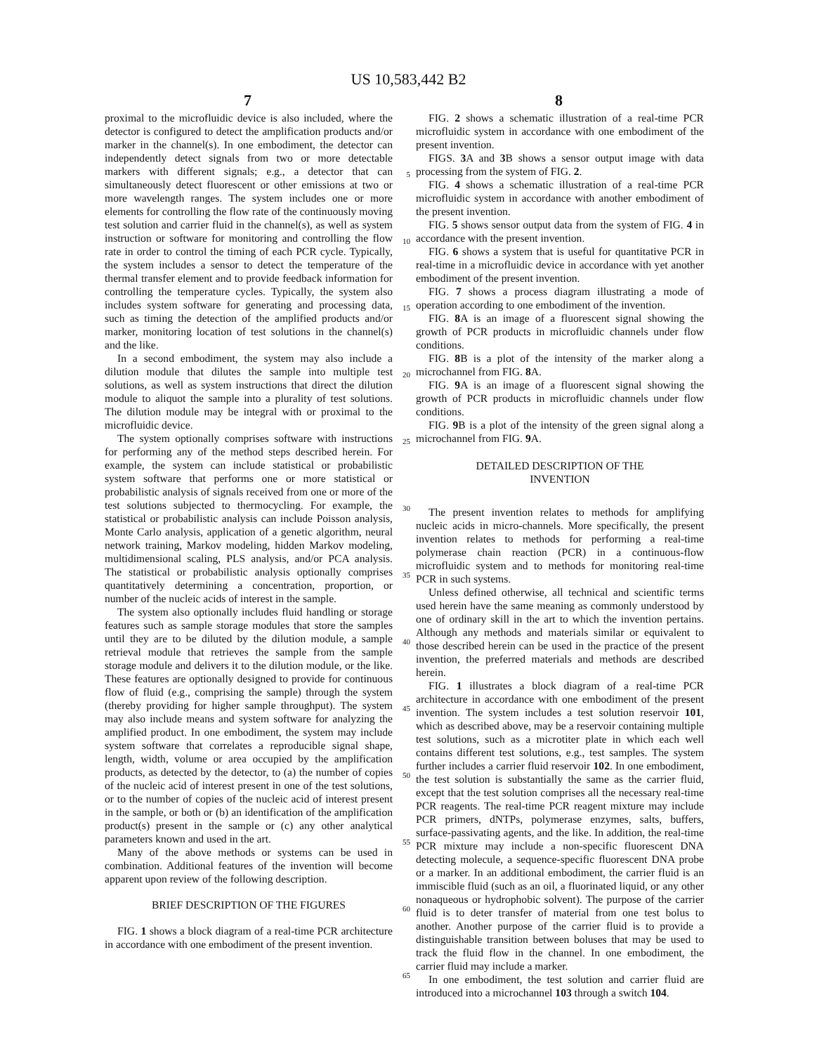US 10,583,442 B2
7 8
proximal to the microfluidic device is also included, where the detector is configured to detect the amplification products and/or marker in the channel(s). In one embodiment, the detector can independently detect signals from two or more detectable markers with different signals; e.g., a detector that can simultaneously detect fluorescent or other emissions at two or more wavelength ranges. The system includes one or more elements for controlling the flow rate of the continuously moving test solution and carrier fluid in the channel(s), as well as system instruction or software for monitoring and controlling the flow rate in order to control the timing of each PCR cycle. Typically, the system includes a sensor to detect the temperature of the thermal transfer element and to provide feedback information for controlling the temperature cycles. Typically, the system also includes system software for generating and processing data, such as timing the detection of the amplified products and/or marker, monitoring location of test solutions in the channel(s) and the like.
In a second embodiment, the system may also include a dilution module that dilutes the sample into multiple test solutions, as well as system instructions that direct the dilution module to aliquot the sample into a plurality of test solutions. The dilution module may be integral with or proximal to the microfluidic device.
The system optionally comprises software with instructions for performing any of the method steps described herein. For example, the system can include statistical or probabilistic system software that performs one or more statistical or probabilistic analysis of signals received from one or more of the test solutions subjected to thermocycling. For example, the statistical or probabilistic analysis can include Poisson analysis, Monte Carlo analysis, application of a genetic algorithm, neural network training, Markov modeling, hidden Markov modeling, multidimensional scaling, PLS analysis, and/or PCA analysis. The statistical or probabilistic analysis optionally comprises quantitatively determining a concentration, proportion, or number of the nucleic acids of interest in the sample.
The system also optionally includes fluid handling or storage features such as sample storage modules that store the samples until they are to be diluted by the dilution module, a sample retrieval module that retrieves the sample from the sample storage module and delivers it to the dilution module, or the like. These features are optionally designed to provide for continuous flow of fluid (e.g., comprising the sample) through the system (thereby providing for higher sample throughput). The system may also include means and system software for analyzing the amplified product. In one embodiment, the system may include system software that correlates a reproducible signal shape, length, width, volume or area occupied by the amplification products, as detected by the detector, to (a) the number of copies of the nucleic acid of interest present in one of the test solutions, or to the number of copies of the nucleic acid of interest present in the sample, or both or (b) an identification of the amplification product(s) present in the sample or (c) any other analytical parameters known and used in the art.
Many of the above methods or systems can be used in combination. Additional features of the invention will become apparent upon review of the following description.
BRIEF DESCRIPTION OF THE FIGURES
FIG. 1 shows a block diagram of a real-time PCR architecture in accordance with one embodiment of the present invention.
FIG. 2 shows a schematic illustration of a real-time PCR microfluidic system in accordance with one embodiment of the present invention.
FIGS. 3 A and 3 B shows a sensor output image with data processing from the system of FIG. 2.
FIG. 4 shows a schematic illustration of a real-time PCR microfluidic system in accordance with another embodiment of the present invention.
FIG. 5 shows sensor output data from the system of FIG. 4 in accordance with the present invention.
FIG. 6 shows a system that is useful for quantitative PCR in real-time in a microfluidic device in accordance with yet another embodiment of the present invention.
FIG. 7 shows a process diagram illustrating a mode of operation according to one embodiment of the invention.
FIG. 8 A is an image of a fluorescent signal showing the growth of PCR products in microfluidic channels under flow conditions.
FIG. 8 B is a plot of the intensity of the marker along a microchannel from FIG. 8 A.
FIG. 9 A is an image of a fluorescent signal showing the growth of PCR products in microfluidic channels under flow conditions.
FIG. 9 B is a plot of the intensity of the green signal along a microchannel from FIG. 9 A.
DETAILED DESCRIPTION OF THE INVENTION
The present invention relates to methods for amplifying nucleic acids in micro-channels. More specifically, the present invention relates to methods for performing a real-time polymerase chain reaction (PCR) in a continuous-flow microfluidic system and to methods for monitoring real-time PCR in such systems.
Unless defined otherwise, all technical and scientific terms used herein have the same meaning as commonly understood by one of ordinary skill in the art to which the invention pertains. Although any methods and materials similar or equivalent to those described herein can be used in the practice of the present invention, the preferred materials and methods are described herein.
FIG. 1 illustrates a block diagram of a real-time PCR architecture in accordance with one embodiment of the present invention. The system includes a test solution reservoir 101, which as described above, may be a reservoir containing multiple test solutions, such as a microtiter plate in which each well contains different test solutions, e.g., test samples. The system further includes a carrier fluid reservoir 102. In one embodiment, the test solution is substantially the same as the carrier fluid, except that the test solution comprises all the necessary real-time PCR reagents. The real-time PCR reagent mixture may include PCR primers, dNTPs, polymerase enzymes, salts, buffers, surface-passivating agents, and the like. In addition, the real-time PCR mixture may include a non-specific fluorescent DNA detecting molecule, a sequence-specific fluorescent DNA probe or a marker. In an additional embodiment, the carrier fluid is an immiscible fluid (such as an oil, a fluorinated liquid, or any other nonaqueous or hydrophobic solvent). The purpose of the carrier fluid is to deter transfer of material from one test bolus to another. Another purpose of the carrier fluid is to provide a distinguishable transition between boluses that may be used to track the fluid flow in the channel. In one embodiment, the carrier fluid may include a marker.
In one embodiment, the test solution and carrier fluid are introduced into a microchannel 103 through a switch 104.
5
10
15
20
25
30
35
40
45
50
55
60
65